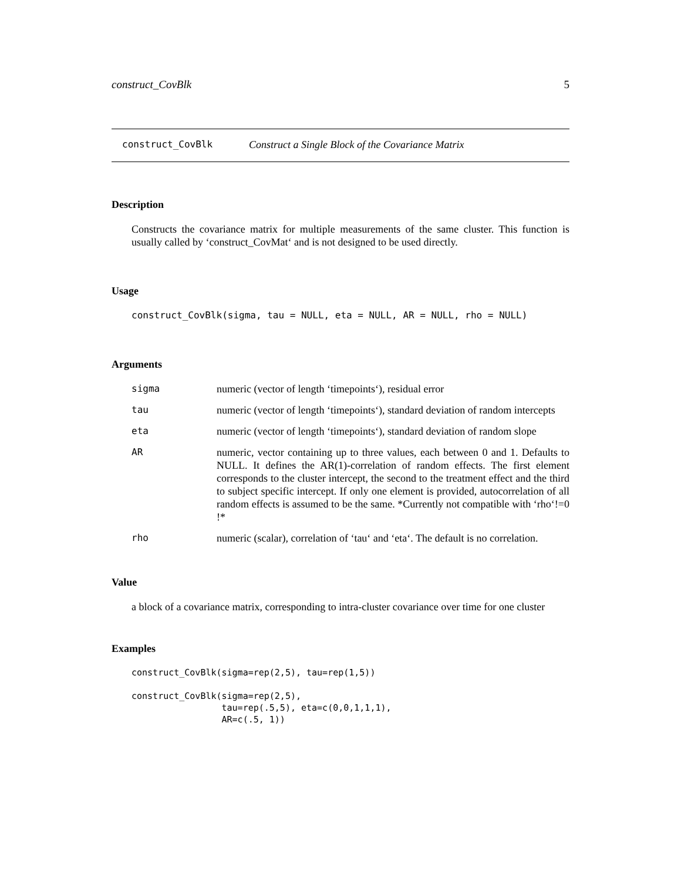construct_CovBlk 5
construct_CovBlk Construct a Single Block of the Covariance Matrix
Description
Constructs the covariance matrix for multiple measurements of the same cluster. This function is usually called by ‘construct_CovMat‘ and is not designed to be used directly.
Usage
construct_CovBlk(sigma, tau = NULL, eta = NULL, AR = NULL, rho = NULL)
Arguments
| sigma | numeric (vector of length ‘timepoints‘), residual error |
| tau | numeric (vector of length ‘timepoints‘), standard deviation of random intercepts |
| eta | numeric (vector of length ‘timepoints‘), standard deviation of random slope |
| AR | numeric, vector containing up to three values, each between 0 and 1. Defaults to NULL. It defines the AR(1)-correlation of random effects. The first element corresponds to the cluster intercept, the second to the treatment effect and the third to subject specific intercept. If only one element is provided, autocorrelation of all random effects is assumed to be the same. *Currently not compatible with ‘rho‘!=0 !* |
| rho | numeric (scalar), correlation of ‘tau‘ and ‘eta‘. The default is no correlation. |
Value
a block of a covariance matrix, corresponding to intra-cluster covariance over time for one cluster
Examples
construct_CovBlk(sigma=rep(2,5), tau=rep(1,5))

construct_CovBlk(sigma=rep(2,5),
                 tau=rep(.5,5), eta=c(0,0,1,1,1),
                 AR=c(.5, 1))